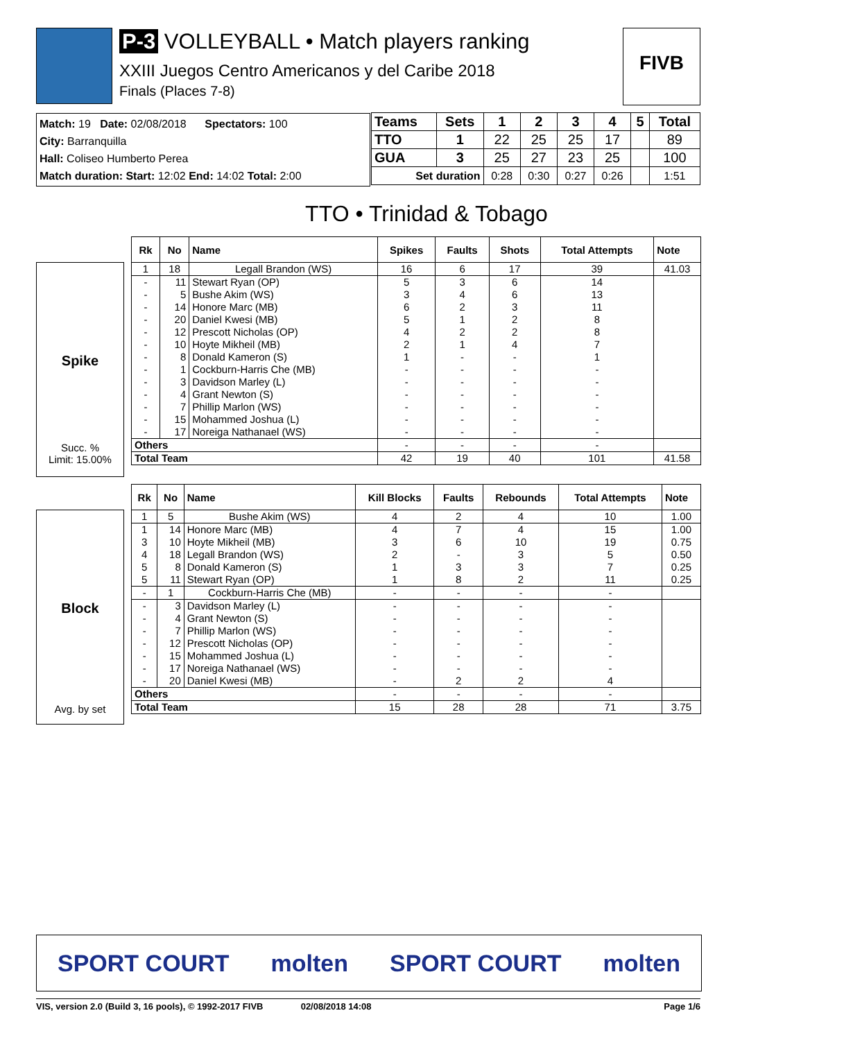P-3 VOLLEYBALL • Match players ranking
XXIII Juegos Centro Americanos y del Caribe 2018
Finals (Places 7-8)
FIVB
Match: 19 Date: 02/08/2018 Spectators: 100
City: Barranquilla
Hall: Coliseo Humberto Perea
Match duration: Start: 12:02 End: 14:02 Total: 2:00
| Teams | Sets | 1 | 2 | 3 | 4 | 5 | Total |
| TTO | 1 | 22 | 25 | 25 | 17 | | 89 |
| GUA | 3 | 25 | 27 | 23 | 25 | | 100 |
| Set duration | | 0:28 | 0:30 | 0:27 | 0:26 | | 1:51 |
TTO • Trinidad & Tobago
Spike
Succ. %
Limit: 15.00%
| Rk | No | Name | Spikes | Faults | Shots | Total Attempts | Note |
| --- | --- | --- | --- | --- | --- | --- | --- |
| 1 | 18 | Legall Brandon (WS) | 16 | 6 | 17 | 39 | 41.03 |
| - | 11 | Stewart Ryan (OP) | 5 | 3 | 6 | 14 | |
| - | 5 | Bushe Akim (WS) | 3 | 4 | 6 | 13 | |
| - | 14 | Honore Marc (MB) | 6 | 2 | 3 | 11 | |
| - | 20 | Daniel Kwesi (MB) | 5 | 1 | 2 | 8 | |
| - | 12 | Prescott Nicholas (OP) | 4 | 2 | 2 | 8 | |
| - | 10 | Hoyte Mikheil (MB) | 2 | 1 | 4 | 7 | |
| - | 8 | Donald Kameron (S) | 1 | - | - | 1 | |
| - | 1 | Cockburn-Harris Che (MB) | - | - | - | - | |
| - | 3 | Davidson Marley (L) | - | - | - | - | |
| - | 4 | Grant Newton (S) | - | - | - | - | |
| - | 7 | Phillip Marlon (WS) | - | - | - | - | |
| - | 15 | Mohammed Joshua (L) | - | - | - | - | |
| - | 17 | Noreiga Nathanael (WS) | - | - | - | - | |
| Others | | | - | - | - | - | |
| Total Team | | | 42 | 19 | 40 | 101 | 41.58 |
Block
Avg. by set
| Rk | No | Name | Kill Blocks | Faults | Rebounds | Total Attempts | Note |
| --- | --- | --- | --- | --- | --- | --- | --- |
| 1 | 5 | Bushe Akim (WS) | 4 | 2 | 4 | 10 | 1.00 |
| 1 | 14 | Honore Marc (MB) | 4 | 7 | 4 | 15 | 1.00 |
| 3 | 10 | Hoyte Mikheil (MB) | 3 | 6 | 10 | 19 | 0.75 |
| 4 | 18 | Legall Brandon (WS) | 2 | - | 3 | 5 | 0.50 |
| 5 | 8 | Donald Kameron (S) | 1 | 3 | 3 | 7 | 0.25 |
| 5 | 11 | Stewart Ryan (OP) | 1 | 8 | 2 | 11 | 0.25 |
| - | 1 | Cockburn-Harris Che (MB) | - | - | - | - | |
| - | 3 | Davidson Marley (L) | - | - | - | - | |
| - | 4 | Grant Newton (S) | - | - | - | - | |
| - | 7 | Phillip Marlon (WS) | - | - | - | - | |
| - | 12 | Prescott Nicholas (OP) | - | - | - | - | |
| - | 15 | Mohammed Joshua (L) | - | - | - | - | |
| - | 17 | Noreiga Nathanael (WS) | - | - | - | - | |
| - | 20 | Daniel Kwesi (MB) | - | 2 | 2 | 4 | |
| Others | | | - | - | - | - | |
| Total Team | | | 15 | 28 | 28 | 71 | 3.75 |
SPORT COURT molten SPORT COURT molten
VIS, version 2.0 (Build 3, 16 pools), © 1992-2017 FIVB 02/08/2018 14:08 Page 1/6